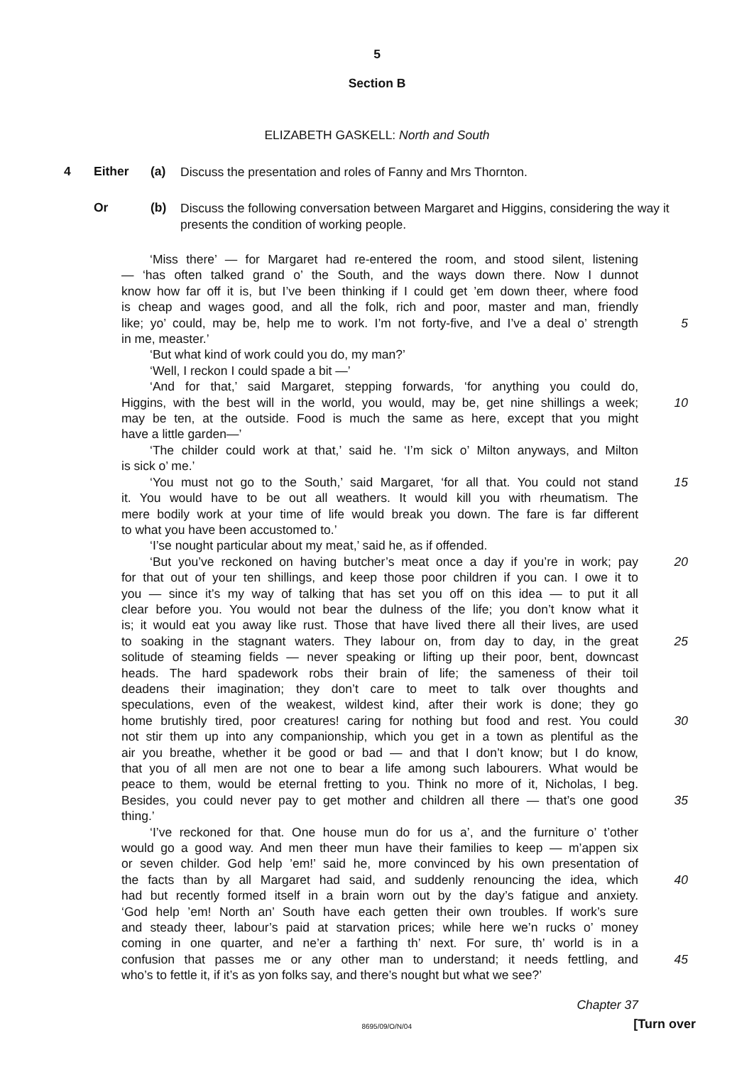5
Section B
ELIZABETH GASKELL: North and South
4 Either (a)
Discuss the presentation and roles of Fanny and Mrs Thornton.
Or (b)
Discuss the following conversation between Margaret and Higgins, considering the way it presents the condition of working people.
‘Miss there’ — for Margaret had re-entered the room, and stood silent, listening
— ‘has often talked grand o’ the South, and the ways down there. Now I dunnot
know how far off it is, but I’ve been thinking if I could get ’em down theer, where food
is cheap and wages good, and all the folk, rich and poor, master and man, friendly
like; yo’ could, may be, help me to work. I’m not forty-five, and I’ve a deal o’ strength
5
in me, measter.’
‘But what kind of work could you do, my man?’
‘Well, I reckon I could spade a bit —’
‘And for that,’ said Margaret, stepping forwards, ‘for anything you could do,
Higgins, with the best will in the world, you would, may be, get nine shillings a week;
10
may be ten, at the outside. Food is much the same as here, except that you might
have a little garden—’
‘The childer could work at that,’ said he. ‘I’m sick o’ Milton anyways, and Milton
is sick o’ me.’
‘You must not go to the South,’ said Margaret, ‘for all that. You could not stand
15
it. You would have to be out all weathers. It would kill you with rheumatism. The
mere bodily work at your time of life would break you down. The fare is far different
to what you have been accustomed to.’
‘I’se nought particular about my meat,’ said he, as if offended.
‘But you’ve reckoned on having butcher’s meat once a day if you’re in work; pay
20
for that out of your ten shillings, and keep those poor children if you can. I owe it to
you — since it’s my way of talking that has set you off on this idea — to put it all
clear before you. You would not bear the dulness of the life; you don’t know what it
is; it would eat you away like rust. Those that have lived there all their lives, are used
to soaking in the stagnant waters. They labour on, from day to day, in the great
25
solitude of steaming fields — never speaking or lifting up their poor, bent, downcast
heads. The hard spadework robs their brain of life; the sameness of their toil
deadens their imagination; they don’t care to meet to talk over thoughts and
speculations, even of the weakest, wildest kind, after their work is done; they go
home brutishly tired, poor creatures! caring for nothing but food and rest. You could
30
not stir them up into any companionship, which you get in a town as plentiful as the
air you breathe, whether it be good or bad — and that I don’t know; but I do know,
that you of all men are not one to bear a life among such labourers. What would be
peace to them, would be eternal fretting to you. Think no more of it, Nicholas, I beg.
Besides, you could never pay to get mother and children all there — that’s one good
35
thing.’
‘I’ve reckoned for that. One house mun do for us a’, and the furniture o’ t’other
would go a good way. And men theer mun have their families to keep — m’appen six
or seven childer. God help ’em!’ said he, more convinced by his own presentation of
the facts than by all Margaret had said, and suddenly renouncing the idea, which
40
had but recently formed itself in a brain worn out by the day’s fatigue and anxiety.
‘God help ’em! North an’ South have each getten their own troubles. If work’s sure
and steady theer, labour’s paid at starvation prices; while here we’n rucks o’ money
coming in one quarter, and ne’er a farthing th’ next. For sure, th’ world is in a
confusion that passes me or any other man to understand; it needs fettling, and
45
who’s to fettle it, if it’s as yon folks say, and there’s nought but what we see?’
Chapter 37
8695/09/O/N/04
[Turn over